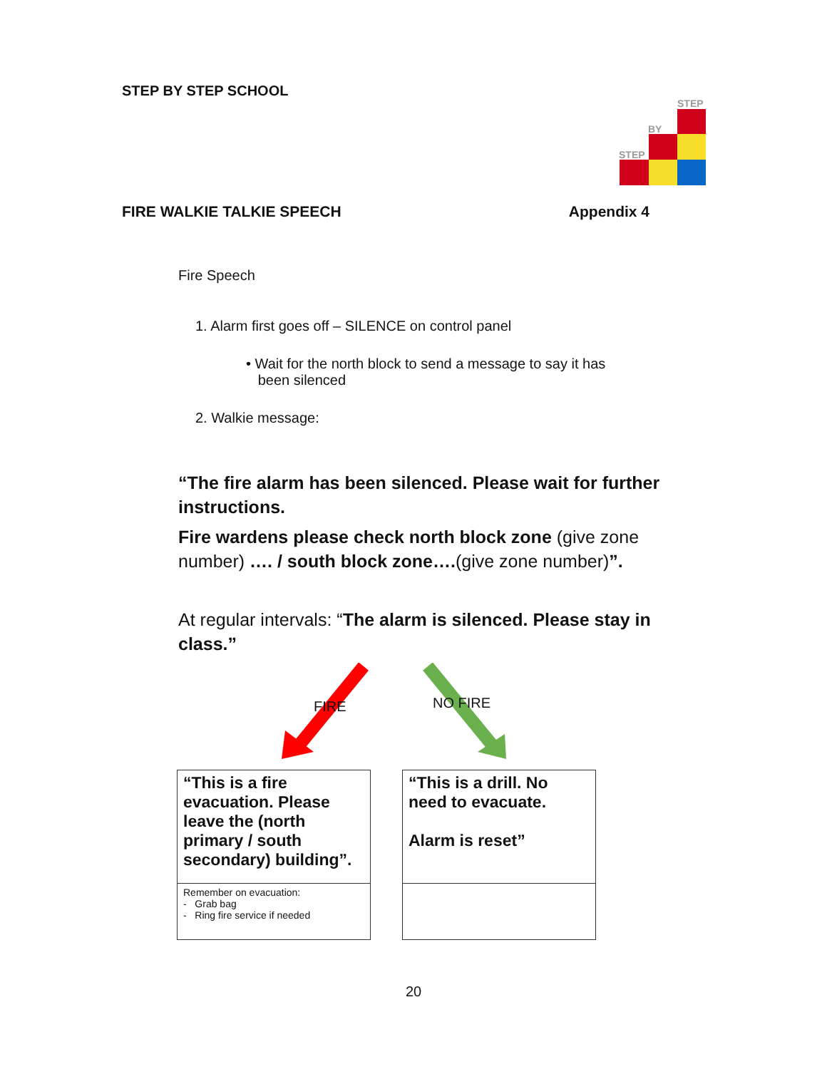STEP BY STEP SCHOOL
STEP
BY
STEP
FIRE WALKIE TALKIE SPEECH Appendix 4
Fire Speech
1. Alarm first goes off – SILENCE on control panel
• Wait for the north block to send a message to say it has
been silenced
2. Walkie message:
“The fire alarm has been silenced. Please wait for further instructions.
Fire wardens please check north block zone (give zone number) …. / south block zone….(give zone number)”.
At regular intervals: “The alarm is silenced. Please stay in class.”
FIRE NO FIRE
| “This is a fire evacuation. Please leave the (north primary / south secondary) building”. | | “This is a drill. No need to evacuate. Alarm is reset” |
| Remember on evacuation: - Grab bag - Ring fire service if needed | | |
20